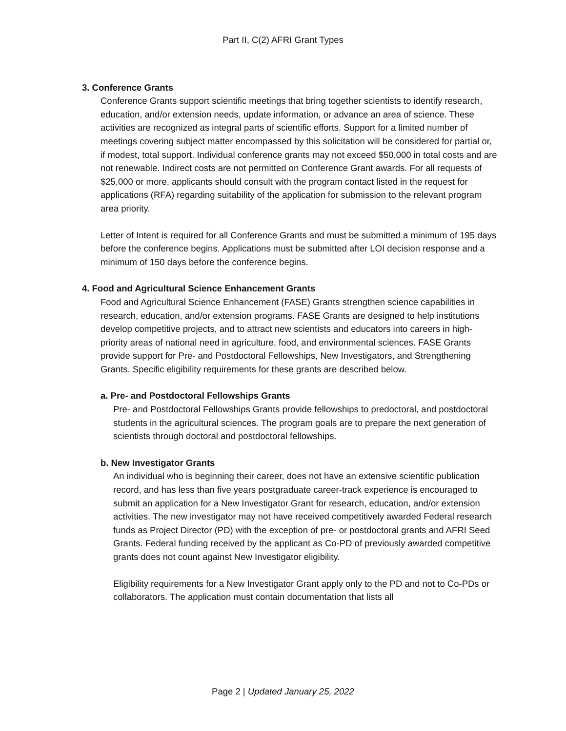Part II, C(2) AFRI Grant Types
3. Conference Grants
Conference Grants support scientific meetings that bring together scientists to identify research, education, and/or extension needs, update information, or advance an area of science. These activities are recognized as integral parts of scientific efforts. Support for a limited number of meetings covering subject matter encompassed by this solicitation will be considered for partial or, if modest, total support. Individual conference grants may not exceed $50,000 in total costs and are not renewable. Indirect costs are not permitted on Conference Grant awards. For all requests of $25,000 or more, applicants should consult with the program contact listed in the request for applications (RFA) regarding suitability of the application for submission to the relevant program area priority.
Letter of Intent is required for all Conference Grants and must be submitted a minimum of 195 days before the conference begins. Applications must be submitted after LOI decision response and a minimum of 150 days before the conference begins.
4. Food and Agricultural Science Enhancement Grants
Food and Agricultural Science Enhancement (FASE) Grants strengthen science capabilities in research, education, and/or extension programs. FASE Grants are designed to help institutions develop competitive projects, and to attract new scientists and educators into careers in high-priority areas of national need in agriculture, food, and environmental sciences. FASE Grants provide support for Pre- and Postdoctoral Fellowships, New Investigators, and Strengthening Grants. Specific eligibility requirements for these grants are described below.
a. Pre- and Postdoctoral Fellowships Grants
Pre- and Postdoctoral Fellowships Grants provide fellowships to predoctoral, and postdoctoral students in the agricultural sciences. The program goals are to prepare the next generation of scientists through doctoral and postdoctoral fellowships.
b. New Investigator Grants
An individual who is beginning their career, does not have an extensive scientific publication record, and has less than five years postgraduate career-track experience is encouraged to submit an application for a New Investigator Grant for research, education, and/or extension activities. The new investigator may not have received competitively awarded Federal research funds as Project Director (PD) with the exception of pre- or postdoctoral grants and AFRI Seed Grants. Federal funding received by the applicant as Co-PD of previously awarded competitive grants does not count against New Investigator eligibility.
Eligibility requirements for a New Investigator Grant apply only to the PD and not to Co-PDs or collaborators. The application must contain documentation that lists all
Page 2 | Updated January 25, 2022